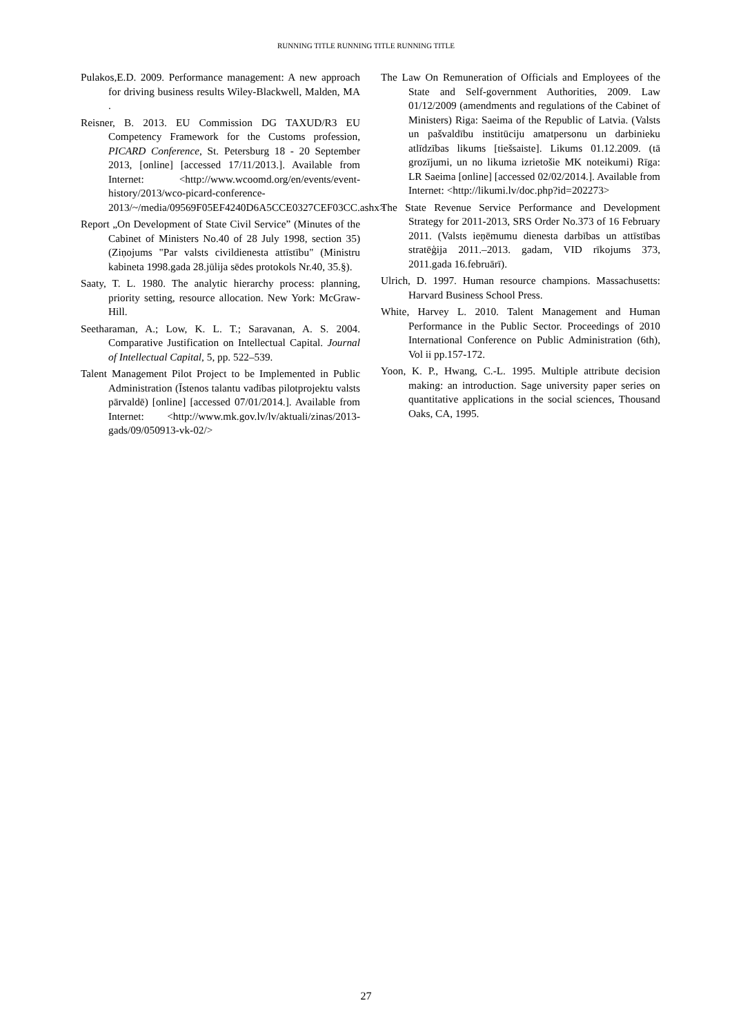RUNNING TITLE RUNNING TITLE RUNNING TITLE
Pulakos,E.D. 2009. Performance management: A new approach for driving business results Wiley-Blackwell, Malden, MA .
Reisner, B. 2013. EU Commission DG TAXUD/R3 EU Competency Framework for the Customs profession, PICARD Conference, St. Petersburg 18 - 20 September 2013, [online] [accessed 17/11/2013.]. Available from Internet: <http://www.wcoomd.org/en/events/event-history/2013/wco-picard-conference-2013/~/media/09569F05EF4240D6A5CCE0327CEF03CC.ashx>
Report „On Development of State Civil Service” (Minutes of the Cabinet of Ministers No.40 of 28 July 1998, section 35) (Ziņojums "Par valsts civildienesta attīstību" (Ministru kabineta 1998.gada 28.jūlija sēdes protokols Nr.40, 35.§).
Saaty, T. L. 1980. The analytic hierarchy process: planning, priority setting, resource allocation. New York: McGraw-Hill.
Seetharaman, A.; Low, K. L. T.; Saravanan, A. S. 2004. Comparative Justification on Intellectual Capital. Journal of Intellectual Capital, 5, pp. 522–539.
Talent Management Pilot Project to be Implemented in Public Administration (Īstenos talantu vadības pilotprojektu valsts pārvaldē) [online] [accessed 07/01/2014.]. Available from Internet: <http://www.mk.gov.lv/lv/aktuali/zinas/2013-gads/09/050913-vk-02/>
The Law On Remuneration of Officials and Employees of the State and Self-government Authorities, 2009. Law 01/12/2009 (amendments and regulations of the Cabinet of Ministers) Riga: Saeima of the Republic of Latvia. (Valsts un pašvaldību institūciju amatpersonu un darbinieku atlīdzības likums [tiešsaiste]. Likums 01.12.2009. (tā grozījumi, un no likuma izrietošie MK noteikumi) Rīga: LR Saeima [online] [accessed 02/02/2014.]. Available from Internet: <http://likumi.lv/doc.php?id=202273>
The State Revenue Service Performance and Development Strategy for 2011-2013, SRS Order No.373 of 16 February 2011. (Valsts ieņēmumu dienesta darbības un attīstības stratēģija 2011.–2013. gadam, VID rīkojums 373, 2011.gada 16.februārī).
Ulrich, D. 1997. Human resource champions. Massachusetts: Harvard Business School Press.
White, Harvey L. 2010. Talent Management and Human Performance in the Public Sector. Proceedings of 2010 International Conference on Public Administration (6th), Vol ii pp.157-172.
Yoon, K. P., Hwang, C.-L. 1995. Multiple attribute decision making: an introduction. Sage university paper series on quantitative applications in the social sciences, Thousand Oaks, CA, 1995.
27